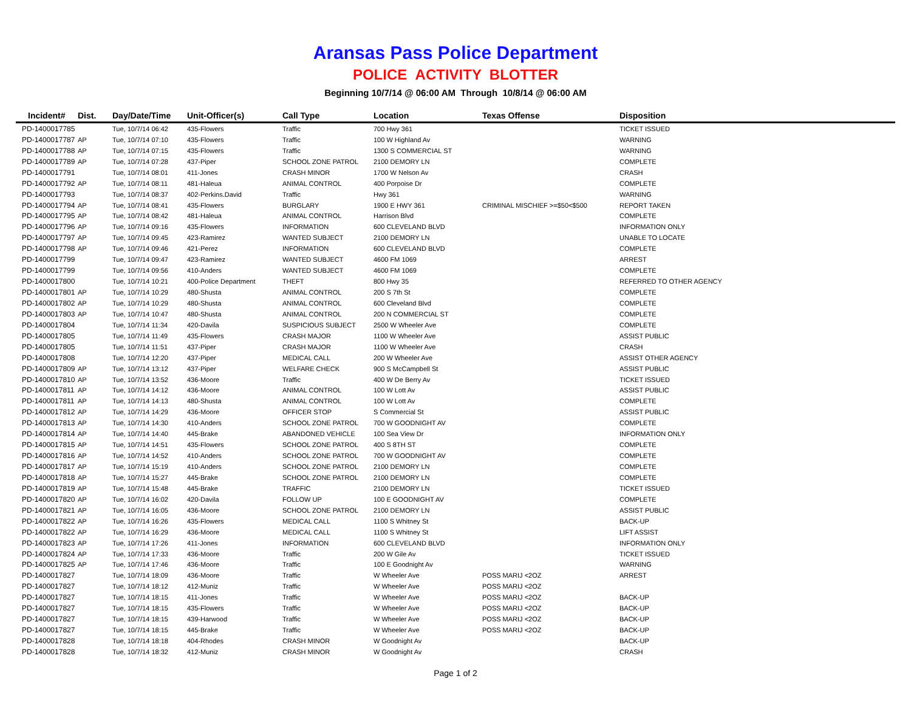Aransas Pass Police Department
POLICE ACTIVITY BLOTTER
Beginning 10/7/14 @ 06:00 AM Through 10/8/14 @ 06:00 AM
| Incident# | Dist. | Day/Date/Time | Unit-Officer(s) | Call Type | Location | Texas Offense | Disposition |
| --- | --- | --- | --- | --- | --- | --- | --- |
| PD-1400017785 | | Tue, 10/7/14 06:42 | 435-Flowers | Traffic | 700 Hwy 361 | | TICKET ISSUED |
| PD-1400017787 | AP | Tue, 10/7/14 07:10 | 435-Flowers | Traffic | 100 W Highland Av | | WARNING |
| PD-1400017788 | AP | Tue, 10/7/14 07:15 | 435-Flowers | Traffic | 1300 S COMMERCIAL ST | | WARNING |
| PD-1400017789 | AP | Tue, 10/7/14 07:28 | 437-Piper | SCHOOL ZONE PATROL | 2100 DEMORY LN | | COMPLETE |
| PD-1400017791 | | Tue, 10/7/14 08:01 | 411-Jones | CRASH MINOR | 1700 W Nelson Av | | CRASH |
| PD-1400017792 | AP | Tue, 10/7/14 08:11 | 481-Haleua | ANIMAL CONTROL | 400 Porpoise Dr | | COMPLETE |
| PD-1400017793 | | Tue, 10/7/14 08:37 | 402-Perkins.David | Traffic | Hwy 361 | | WARNING |
| PD-1400017794 | AP | Tue, 10/7/14 08:41 | 435-Flowers | BURGLARY | 1900 E HWY 361 | CRIMINAL MISCHIEF >=$50<$500 | REPORT TAKEN |
| PD-1400017795 | AP | Tue, 10/7/14 08:42 | 481-Haleua | ANIMAL CONTROL | Harrison Blvd | | COMPLETE |
| PD-1400017796 | AP | Tue, 10/7/14 09:16 | 435-Flowers | INFORMATION | 600 CLEVELAND BLVD | | INFORMATION ONLY |
| PD-1400017797 | AP | Tue, 10/7/14 09:45 | 423-Ramirez | WANTED SUBJECT | 2100 DEMORY LN | | UNABLE TO LOCATE |
| PD-1400017798 | AP | Tue, 10/7/14 09:46 | 421-Perez | INFORMATION | 600 CLEVELAND BLVD | | COMPLETE |
| PD-1400017799 | | Tue, 10/7/14 09:47 | 423-Ramirez | WANTED SUBJECT | 4600 FM 1069 | | ARREST |
| PD-1400017799 | | Tue, 10/7/14 09:56 | 410-Anders | WANTED SUBJECT | 4600 FM 1069 | | COMPLETE |
| PD-1400017800 | | Tue, 10/7/14 10:21 | 400-Police Department | THEFT | 800 Hwy 35 | | REFERRED TO OTHER AGENCY |
| PD-1400017801 | AP | Tue, 10/7/14 10:29 | 480-Shusta | ANIMAL CONTROL | 200 S 7th St | | COMPLETE |
| PD-1400017802 | AP | Tue, 10/7/14 10:29 | 480-Shusta | ANIMAL CONTROL | 600 Cleveland Blvd | | COMPLETE |
| PD-1400017803 | AP | Tue, 10/7/14 10:47 | 480-Shusta | ANIMAL CONTROL | 200 N COMMERCIAL ST | | COMPLETE |
| PD-1400017804 | | Tue, 10/7/14 11:34 | 420-Davila | SUSPICIOUS SUBJECT | 2500 W Wheeler Ave | | COMPLETE |
| PD-1400017805 | | Tue, 10/7/14 11:49 | 435-Flowers | CRASH MAJOR | 1100 W Wheeler Ave | | ASSIST PUBLIC |
| PD-1400017805 | | Tue, 10/7/14 11:51 | 437-Piper | CRASH MAJOR | 1100 W Wheeler Ave | | CRASH |
| PD-1400017808 | | Tue, 10/7/14 12:20 | 437-Piper | MEDICAL CALL | 200 W Wheeler Ave | | ASSIST OTHER AGENCY |
| PD-1400017809 | AP | Tue, 10/7/14 13:12 | 437-Piper | WELFARE CHECK | 900 S McCampbell St | | ASSIST PUBLIC |
| PD-1400017810 | AP | Tue, 10/7/14 13:52 | 436-Moore | Traffic | 400 W De Berry Av | | TICKET ISSUED |
| PD-1400017811 | AP | Tue, 10/7/14 14:12 | 436-Moore | ANIMAL CONTROL | 100 W Lott Av | | ASSIST PUBLIC |
| PD-1400017811 | AP | Tue, 10/7/14 14:13 | 480-Shusta | ANIMAL CONTROL | 100 W Lott Av | | COMPLETE |
| PD-1400017812 | AP | Tue, 10/7/14 14:29 | 436-Moore | OFFICER STOP | S Commercial St | | ASSIST PUBLIC |
| PD-1400017813 | AP | Tue, 10/7/14 14:30 | 410-Anders | SCHOOL ZONE PATROL | 700 W GOODNIGHT AV | | COMPLETE |
| PD-1400017814 | AP | Tue, 10/7/14 14:40 | 445-Brake | ABANDONED VEHICLE | 100 Sea View Dr | | INFORMATION ONLY |
| PD-1400017815 | AP | Tue, 10/7/14 14:51 | 435-Flowers | SCHOOL ZONE PATROL | 400 S 8TH ST | | COMPLETE |
| PD-1400017816 | AP | Tue, 10/7/14 14:52 | 410-Anders | SCHOOL ZONE PATROL | 700 W GOODNIGHT AV | | COMPLETE |
| PD-1400017817 | AP | Tue, 10/7/14 15:19 | 410-Anders | SCHOOL ZONE PATROL | 2100 DEMORY LN | | COMPLETE |
| PD-1400017818 | AP | Tue, 10/7/14 15:27 | 445-Brake | SCHOOL ZONE PATROL | 2100 DEMORY LN | | COMPLETE |
| PD-1400017819 | AP | Tue, 10/7/14 15:48 | 445-Brake | TRAFFIC | 2100 DEMORY LN | | TICKET ISSUED |
| PD-1400017820 | AP | Tue, 10/7/14 16:02 | 420-Davila | FOLLOW UP | 100 E GOODNIGHT AV | | COMPLETE |
| PD-1400017821 | AP | Tue, 10/7/14 16:05 | 436-Moore | SCHOOL ZONE PATROL | 2100 DEMORY LN | | ASSIST PUBLIC |
| PD-1400017822 | AP | Tue, 10/7/14 16:26 | 435-Flowers | MEDICAL CALL | 1100 S Whitney St | | BACK-UP |
| PD-1400017822 | AP | Tue, 10/7/14 16:29 | 436-Moore | MEDICAL CALL | 1100 S Whitney St | | LIFT ASSIST |
| PD-1400017823 | AP | Tue, 10/7/14 17:26 | 411-Jones | INFORMATION | 600 CLEVELAND BLVD | | INFORMATION ONLY |
| PD-1400017824 | AP | Tue, 10/7/14 17:33 | 436-Moore | Traffic | 200 W Gile Av | | TICKET ISSUED |
| PD-1400017825 | AP | Tue, 10/7/14 17:46 | 436-Moore | Traffic | 100 E Goodnight Av | | WARNING |
| PD-1400017827 | | Tue, 10/7/14 18:09 | 436-Moore | Traffic | W Wheeler Ave | POSS MARIJ <2OZ | ARREST |
| PD-1400017827 | | Tue, 10/7/14 18:12 | 412-Muniz | Traffic | W Wheeler Ave | POSS MARIJ <2OZ | |
| PD-1400017827 | | Tue, 10/7/14 18:15 | 411-Jones | Traffic | W Wheeler Ave | POSS MARIJ <2OZ | BACK-UP |
| PD-1400017827 | | Tue, 10/7/14 18:15 | 435-Flowers | Traffic | W Wheeler Ave | POSS MARIJ <2OZ | BACK-UP |
| PD-1400017827 | | Tue, 10/7/14 18:15 | 439-Harwood | Traffic | W Wheeler Ave | POSS MARIJ <2OZ | BACK-UP |
| PD-1400017827 | | Tue, 10/7/14 18:15 | 445-Brake | Traffic | W Wheeler Ave | POSS MARIJ <2OZ | BACK-UP |
| PD-1400017828 | | Tue, 10/7/14 18:18 | 404-Rhodes | CRASH MINOR | W Goodnight Av | | BACK-UP |
| PD-1400017828 | | Tue, 10/7/14 18:32 | 412-Muniz | CRASH MINOR | W Goodnight Av | | CRASH |
Page 1 of 2